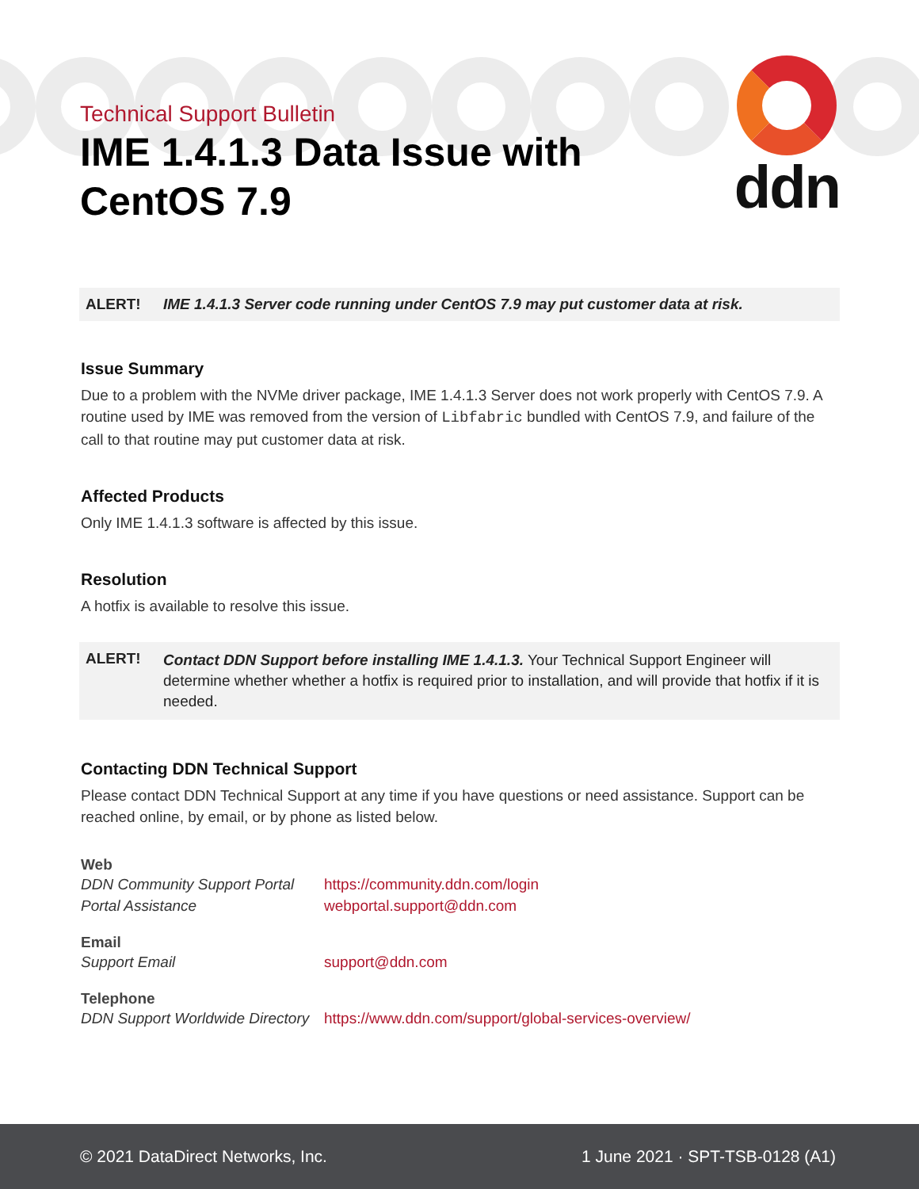ddn
Technical Support Bulletin
IME 1.4.1.3 Data Issue with
CentOS 7.9
ALERT! IME 1.4.1.3 Server code running under CentOS 7.9 may put customer data at risk.
Issue Summary
Due to a problem with the NVMe driver package, IME 1.4.1.3 Server does not work properly with CentOS 7.9. A routine used by IME was removed from the version of Libfabric bundled with CentOS 7.9, and failure of the call to that routine may put customer data at risk.
Affected Products
Only IME 1.4.1.3 software is affected by this issue.
Resolution
A hotfix is available to resolve this issue.
ALERT! Contact DDN Support before installing IME 1.4.1.3. Your Technical Support Engineer will determine whether whether a hotfix is required prior to installation, and will provide that hotfix if it is needed.
Contacting DDN Technical Support
Please contact DDN Technical Support at any time if you have questions or need assistance. Support can be reached online, by email, or by phone as listed below.
Web
DDN Community Support Portal https://community.ddn.com/login
Portal Assistance webportal.support@ddn.com
Email
Support Email support@ddn.com
Telephone
DDN Support Worldwide Directory https://www.ddn.com/support/global-services-overview/
© 2021 DataDirect Networks, Inc. 1 June 2021 · SPT-TSB-0128 (A1)